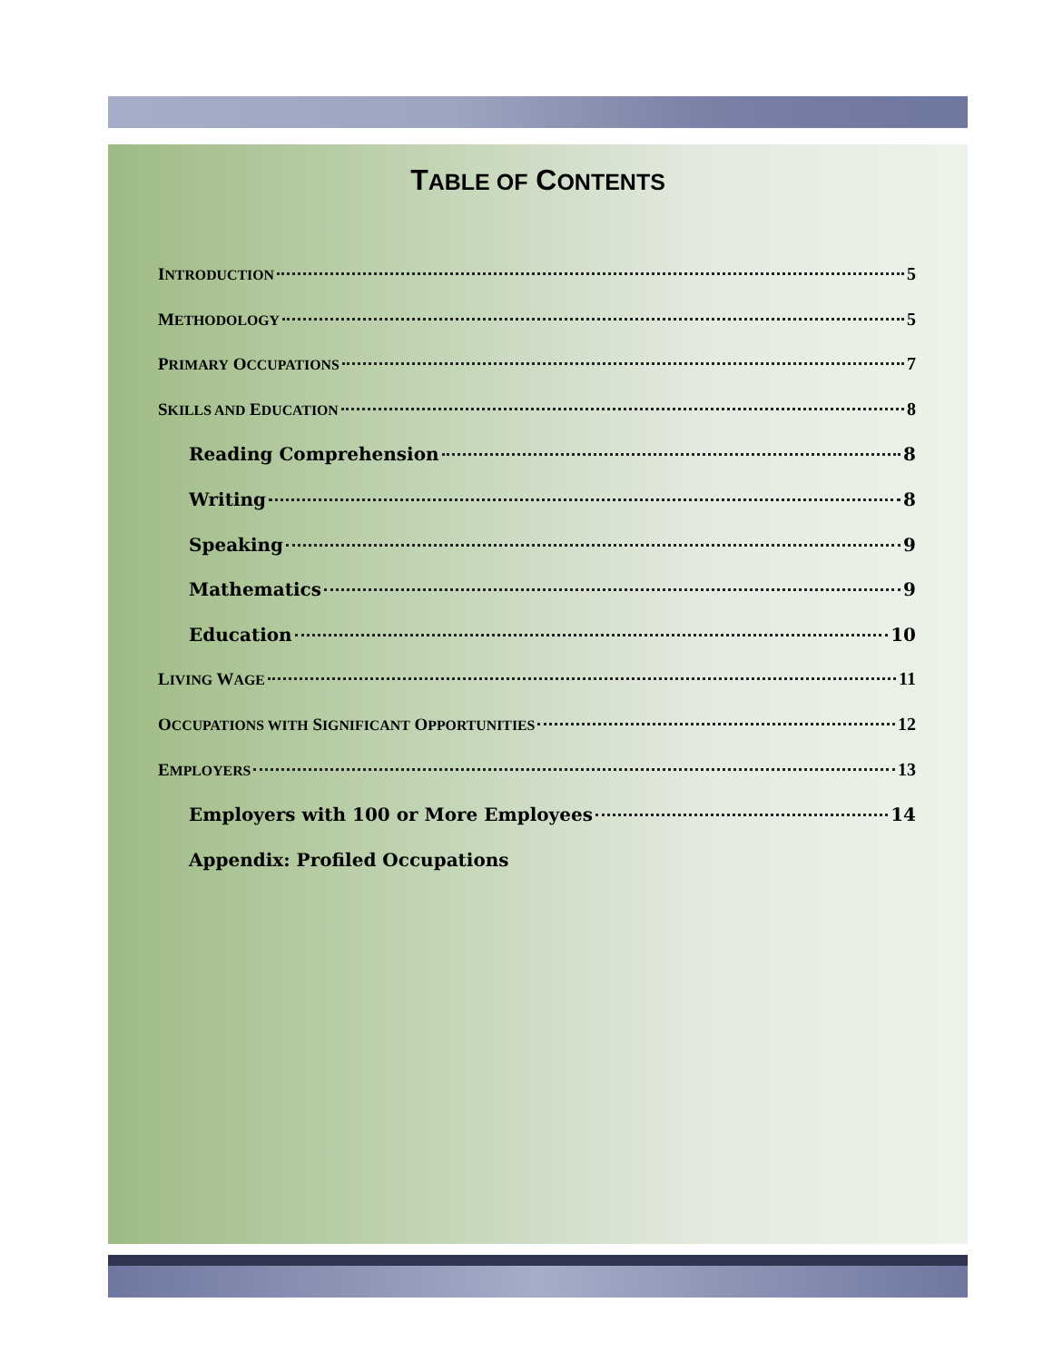TABLE OF CONTENTS
INTRODUCTION 5
METHODOLOGY 5
PRIMARY OCCUPATIONS 7
SKILLS AND EDUCATION 8
Reading Comprehension 8
Writing 8
Speaking 9
Mathematics 9
Education 10
LIVING WAGE 11
OCCUPATIONS WITH SIGNIFICANT OPPORTUNITIES 12
EMPLOYERS 13
Employers with 100 or More Employees 14
Appendix: Profiled Occupations